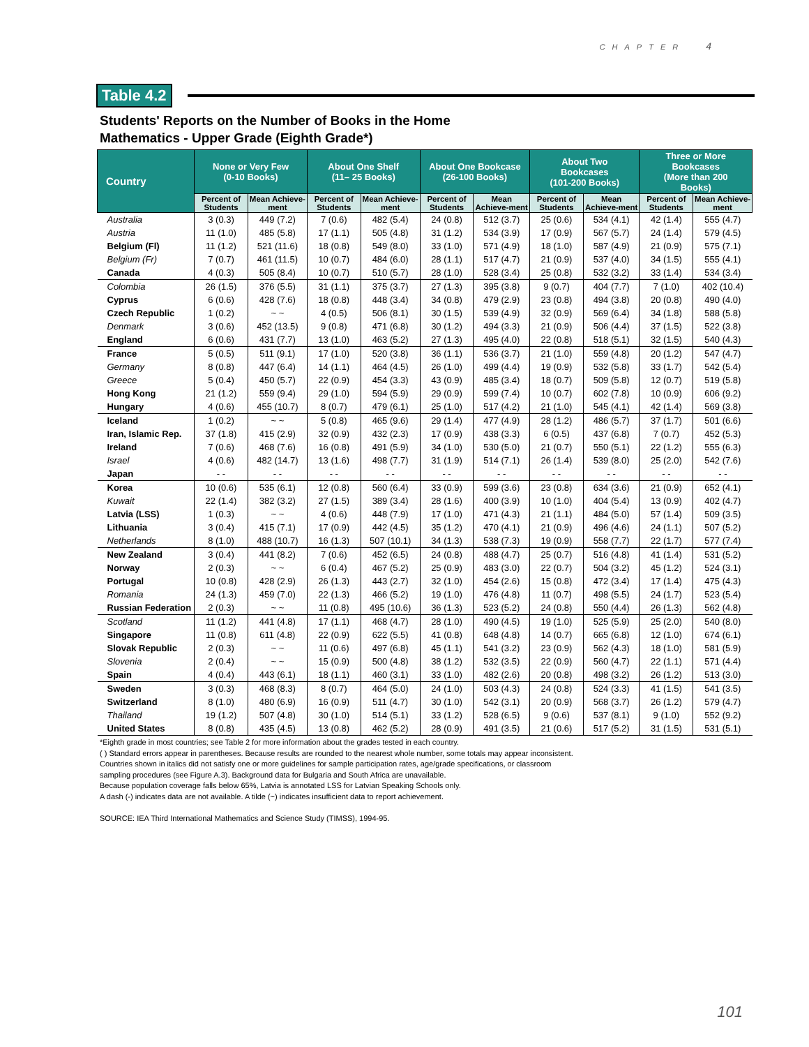CHAPTER 4
Table 4.2
Students' Reports on the Number of Books in the Home
Mathematics - Upper Grade (Eighth Grade*)
| Country | None or Very Few (0-10 Books) | | About One Shelf (11– 25 Books) | | About One Bookcase (26-100 Books) | | About Two Bookcases (101-200 Books) | | Three or More Bookcases (More than 200 Books) | |
| --- | --- | --- | --- | --- | --- | --- | --- | --- | --- | --- |
| | Percent of Students | Mean Achieve-ment | Percent of Students | Mean Achieve-ment | Percent of Students | Mean Achieve-ment | Percent of Students | Mean Achieve-ment | Percent of Students | Mean Achieve-ment |
| Australia | 3 (0.3) | 449 (7.2) | 7 (0.6) | 482 (5.4) | 24 (0.8) | 512 (3.7) | 25 (0.6) | 534 (4.1) | 42 (1.4) | 555 (4.7) |
| Austria | 11 (1.0) | 485 (5.8) | 17 (1.1) | 505 (4.8) | 31 (1.2) | 534 (3.9) | 17 (0.9) | 567 (5.7) | 24 (1.4) | 579 (4.5) |
| Belgium (Fl) | 11 (1.2) | 521 (11.6) | 18 (0.8) | 549 (8.0) | 33 (1.0) | 571 (4.9) | 18 (1.0) | 587 (4.9) | 21 (0.9) | 575 (7.1) |
| Belgium (Fr) | 7 (0.7) | 461 (11.5) | 10 (0.7) | 484 (6.0) | 28 (1.1) | 517 (4.7) | 21 (0.9) | 537 (4.0) | 34 (1.5) | 555 (4.1) |
| Canada | 4 (0.3) | 505 (8.4) | 10 (0.7) | 510 (5.7) | 28 (1.0) | 528 (3.4) | 25 (0.8) | 532 (3.2) | 33 (1.4) | 534 (3.4) |
| Colombia | 26 (1.5) | 376 (5.5) | 31 (1.1) | 375 (3.7) | 27 (1.3) | 395 (3.8) | 9 (0.7) | 404 (7.7) | 7 (1.0) | 402 (10.4) |
| Cyprus | 6 (0.6) | 428 (7.6) | 18 (0.8) | 448 (3.4) | 34 (0.8) | 479 (2.9) | 23 (0.8) | 494 (3.8) | 20 (0.8) | 490 (4.0) |
| Czech Republic | 1 (0.2) | ~ ~ | 4 (0.5) | 506 (8.1) | 30 (1.5) | 539 (4.9) | 32 (0.9) | 569 (6.4) | 34 (1.8) | 588 (5.8) |
| Denmark | 3 (0.6) | 452 (13.5) | 9 (0.8) | 471 (6.8) | 30 (1.2) | 494 (3.3) | 21 (0.9) | 506 (4.4) | 37 (1.5) | 522 (3.8) |
| England | 6 (0.6) | 431 (7.7) | 13 (1.0) | 463 (5.2) | 27 (1.3) | 495 (4.0) | 22 (0.8) | 518 (5.1) | 32 (1.5) | 540 (4.3) |
| France | 5 (0.5) | 511 (9.1) | 17 (1.0) | 520 (3.8) | 36 (1.1) | 536 (3.7) | 21 (1.0) | 559 (4.8) | 20 (1.2) | 547 (4.7) |
| Germany | 8 (0.8) | 447 (6.4) | 14 (1.1) | 464 (4.5) | 26 (1.0) | 499 (4.4) | 19 (0.9) | 532 (5.8) | 33 (1.7) | 542 (5.4) |
| Greece | 5 (0.4) | 450 (5.7) | 22 (0.9) | 454 (3.3) | 43 (0.9) | 485 (3.4) | 18 (0.7) | 509 (5.8) | 12 (0.7) | 519 (5.8) |
| Hong Kong | 21 (1.2) | 559 (9.4) | 29 (1.0) | 594 (5.9) | 29 (0.9) | 599 (7.4) | 10 (0.7) | 602 (7.8) | 10 (0.9) | 606 (9.2) |
| Hungary | 4 (0.6) | 455 (10.7) | 8 (0.7) | 479 (6.1) | 25 (1.0) | 517 (4.2) | 21 (1.0) | 545 (4.1) | 42 (1.4) | 569 (3.8) |
| Iceland | 1 (0.2) | ~ ~ | 5 (0.8) | 465 (9.6) | 29 (1.4) | 477 (4.9) | 28 (1.2) | 486 (5.7) | 37 (1.7) | 501 (6.6) |
| Iran, Islamic Rep. | 37 (1.8) | 415 (2.9) | 32 (0.9) | 432 (2.3) | 17 (0.9) | 438 (3.3) | 6 (0.5) | 437 (6.8) | 7 (0.7) | 452 (5.3) |
| Ireland | 7 (0.6) | 468 (7.6) | 16 (0.8) | 491 (5.9) | 34 (1.0) | 530 (5.0) | 21 (0.7) | 550 (5.1) | 22 (1.2) | 555 (6.3) |
| Israel | 4 (0.6) | 482 (14.7) | 13 (1.6) | 498 (7.7) | 31 (1.9) | 514 (7.1) | 26 (1.4) | 539 (8.0) | 25 (2.0) | 542 (7.6) |
| Japan | - - | - - | - - | - - | - - | - - | - - | - - | - - | - - |
| Korea | 10 (0.6) | 535 (6.1) | 12 (0.8) | 560 (6.4) | 33 (0.9) | 599 (3.6) | 23 (0.8) | 634 (3.6) | 21 (0.9) | 652 (4.1) |
| Kuwait | 22 (1.4) | 382 (3.2) | 27 (1.5) | 389 (3.4) | 28 (1.6) | 400 (3.9) | 10 (1.0) | 404 (5.4) | 13 (0.9) | 402 (4.7) |
| Latvia (LSS) | 1 (0.3) | ~ ~ | 4 (0.6) | 448 (7.9) | 17 (1.0) | 471 (4.3) | 21 (1.1) | 484 (5.0) | 57 (1.4) | 509 (3.5) |
| Lithuania | 3 (0.4) | 415 (7.1) | 17 (0.9) | 442 (4.5) | 35 (1.2) | 470 (4.1) | 21 (0.9) | 496 (4.6) | 24 (1.1) | 507 (5.2) |
| Netherlands | 8 (1.0) | 488 (10.7) | 16 (1.3) | 507 (10.1) | 34 (1.3) | 538 (7.3) | 19 (0.9) | 558 (7.7) | 22 (1.7) | 577 (7.4) |
| New Zealand | 3 (0.4) | 441 (8.2) | 7 (0.6) | 452 (6.5) | 24 (0.8) | 488 (4.7) | 25 (0.7) | 516 (4.8) | 41 (1.4) | 531 (5.2) |
| Norway | 2 (0.3) | ~ ~ | 6 (0.4) | 467 (5.2) | 25 (0.9) | 483 (3.0) | 22 (0.7) | 504 (3.2) | 45 (1.2) | 524 (3.1) |
| Portugal | 10 (0.8) | 428 (2.9) | 26 (1.3) | 443 (2.7) | 32 (1.0) | 454 (2.6) | 15 (0.8) | 472 (3.4) | 17 (1.4) | 475 (4.3) |
| Romania | 24 (1.3) | 459 (7.0) | 22 (1.3) | 466 (5.2) | 19 (1.0) | 476 (4.8) | 11 (0.7) | 498 (5.5) | 24 (1.7) | 523 (5.4) |
| Russian Federation | 2 (0.3) | ~ ~ | 11 (0.8) | 495 (10.6) | 36 (1.3) | 523 (5.2) | 24 (0.8) | 550 (4.4) | 26 (1.3) | 562 (4.8) |
| Scotland | 11 (1.2) | 441 (4.8) | 17 (1.1) | 468 (4.7) | 28 (1.0) | 490 (4.5) | 19 (1.0) | 525 (5.9) | 25 (2.0) | 540 (8.0) |
| Singapore | 11 (0.8) | 611 (4.8) | 22 (0.9) | 622 (5.5) | 41 (0.8) | 648 (4.8) | 14 (0.7) | 665 (6.8) | 12 (1.0) | 674 (6.1) |
| Slovak Republic | 2 (0.3) | ~ ~ | 11 (0.6) | 497 (6.8) | 45 (1.1) | 541 (3.2) | 23 (0.9) | 562 (4.3) | 18 (1.0) | 581 (5.9) |
| Slovenia | 2 (0.4) | ~ ~ | 15 (0.9) | 500 (4.8) | 38 (1.2) | 532 (3.5) | 22 (0.9) | 560 (4.7) | 22 (1.1) | 571 (4.4) |
| Spain | 4 (0.4) | 443 (6.1) | 18 (1.1) | 460 (3.1) | 33 (1.0) | 482 (2.6) | 20 (0.8) | 498 (3.2) | 26 (1.2) | 513 (3.0) |
| Sweden | 3 (0.3) | 468 (8.3) | 8 (0.7) | 464 (5.0) | 24 (1.0) | 503 (4.3) | 24 (0.8) | 524 (3.3) | 41 (1.5) | 541 (3.5) |
| Switzerland | 8 (1.0) | 480 (6.9) | 16 (0.9) | 511 (4.7) | 30 (1.0) | 542 (3.1) | 20 (0.9) | 568 (3.7) | 26 (1.2) | 579 (4.7) |
| Thailand | 19 (1.2) | 507 (4.8) | 30 (1.0) | 514 (5.1) | 33 (1.2) | 528 (6.5) | 9 (0.6) | 537 (8.1) | 9 (1.0) | 552 (9.2) |
| United States | 8 (0.8) | 435 (4.5) | 13 (0.8) | 462 (5.2) | 28 (0.9) | 491 (3.5) | 21 (0.6) | 517 (5.2) | 31 (1.5) | 531 (5.1) |
*Eighth grade in most countries; see Table 2 for more information about the grades tested in each country.
( ) Standard errors appear in parentheses. Because results are rounded to the nearest whole number, some totals may appear inconsistent.
Countries shown in italics did not satisfy one or more guidelines for sample participation rates, age/grade specifications, or classroom
sampling procedures (see Figure A.3). Background data for Bulgaria and South Africa are unavailable.
Because population coverage falls below 65%, Latvia is annotated LSS for Latvian Speaking Schools only.
A dash (-) indicates data are not available. A tilde (~) indicates insufficient data to report achievement.
SOURCE: IEA Third International Mathematics and Science Study (TIMSS), 1994-95.
101